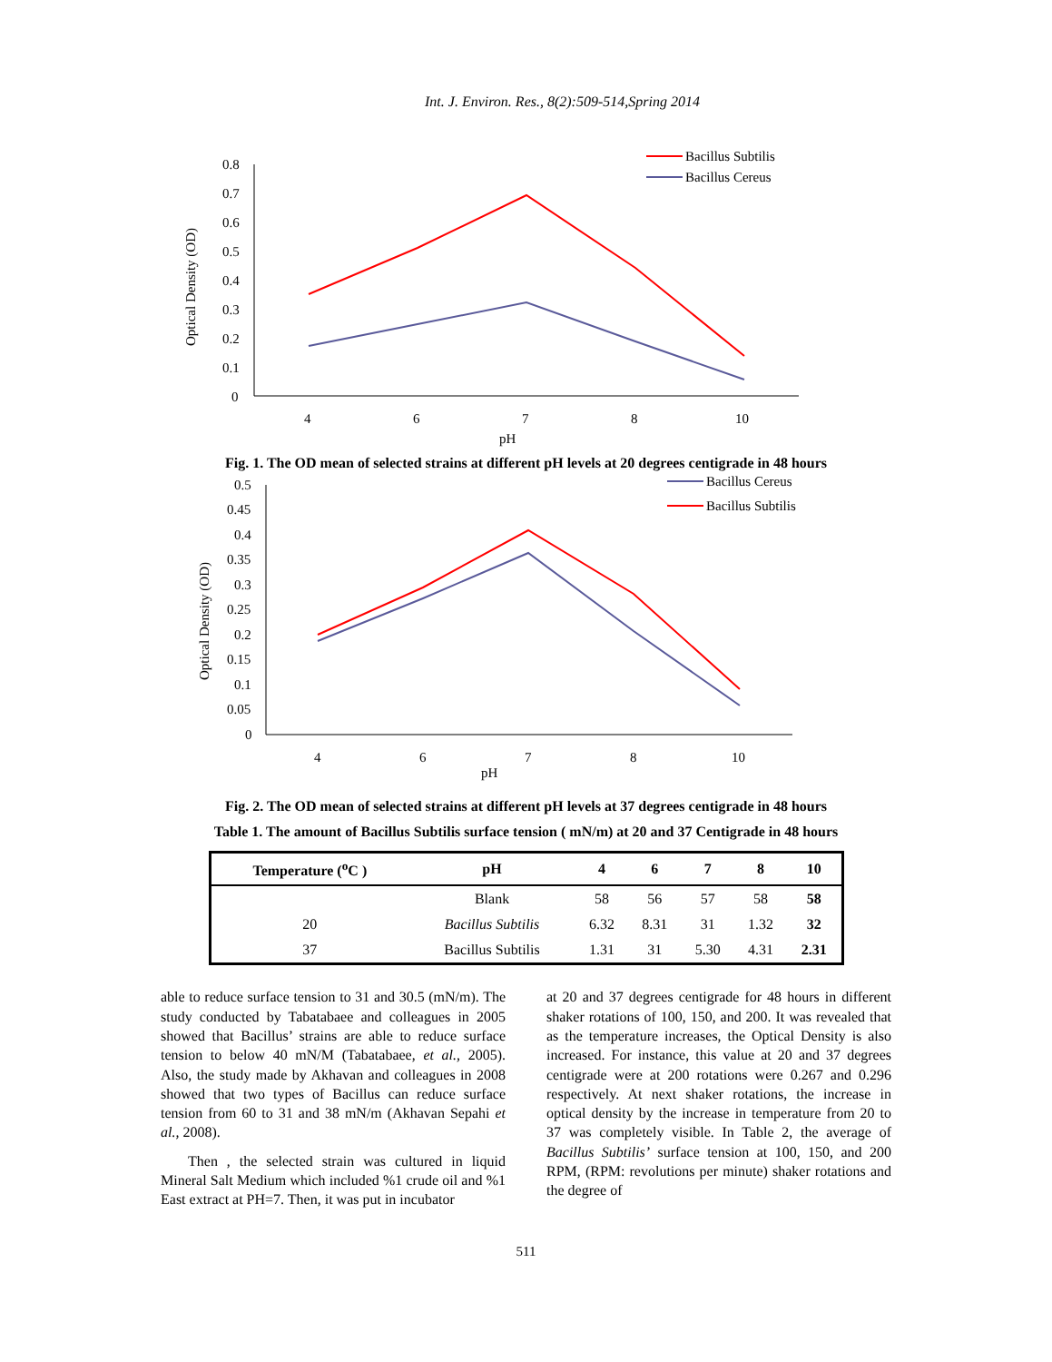Int. J. Environ. Res., 8(2):509-514,Spring 2014
0.8
0.7
0.6
0.5
0.4
0.3
0.2
0.1
0
Optical Density (OD)
4
6
7
8
10
pH
Bacillus Subtilis
Bacillus Cereus
Fig. 1. The OD mean of selected strains at different pH levels at 20 degrees centigrade in 48 hours
0.5
0.45
0.4
0.35
0.3
0.25
0.2
0.15
0.1
0.05
0
Optical Density (OD)
4
6
7
8
10
pH
Bacillus Cereus
Bacillus Subtilis
Fig. 2. The OD mean of selected strains at different pH levels at 37 degrees centigrade in 48 hours
Table 1. The amount of Bacillus Subtilis surface tension ( mN/m) at 20 and 37 Centigrade in 48 hours
| Temperature (<sup>o</sup>C ) | pH | 4 | 6 | 7 | 8 | 10 |
| --- | --- | --- | --- | --- | --- | --- |
| | Blank | 58 | 56 | 57 | 58 | 58 |
| 20 | Bacillus Subtilis | 6.32 | 8.31 | 31 | 1.32 | 32 |
| 37 | Bacillus Subtilis | 1.31 | 31 | 5.30 | 4.31 | 2.31 |
able to reduce surface tension to 31 and 30.5 (mN/m). The study conducted by Tabatabaee and colleagues in 2005 showed that Bacillus’ strains are able to reduce surface tension to below 40 mN/M (Tabatabaee, et al., 2005). Also, the study made by Akhavan and colleagues in 2008 showed that two types of Bacillus can reduce surface tension from 60 to 31 and 38 mN/m (Akhavan Sepahi et al., 2008).
Then , the selected strain was cultured in liquid Mineral Salt Medium which included %1 crude oil and %1 East extract at PH=7. Then, it was put in incubator
at 20 and 37 degrees centigrade for 48 hours in different shaker rotations of 100, 150, and 200. It was revealed that as the temperature increases, the Optical Density is also increased. For instance, this value at 20 and 37 degrees centigrade were at 200 rotations were 0.267 and 0.296 respectively. At next shaker rotations, the increase in optical density by the increase in temperature from 20 to 37 was completely visible. In Table 2, the average of Bacillus Subtilis’ surface tension at 100, 150, and 200 RPM, (RPM: revolutions per minute) shaker rotations and the degree of
511